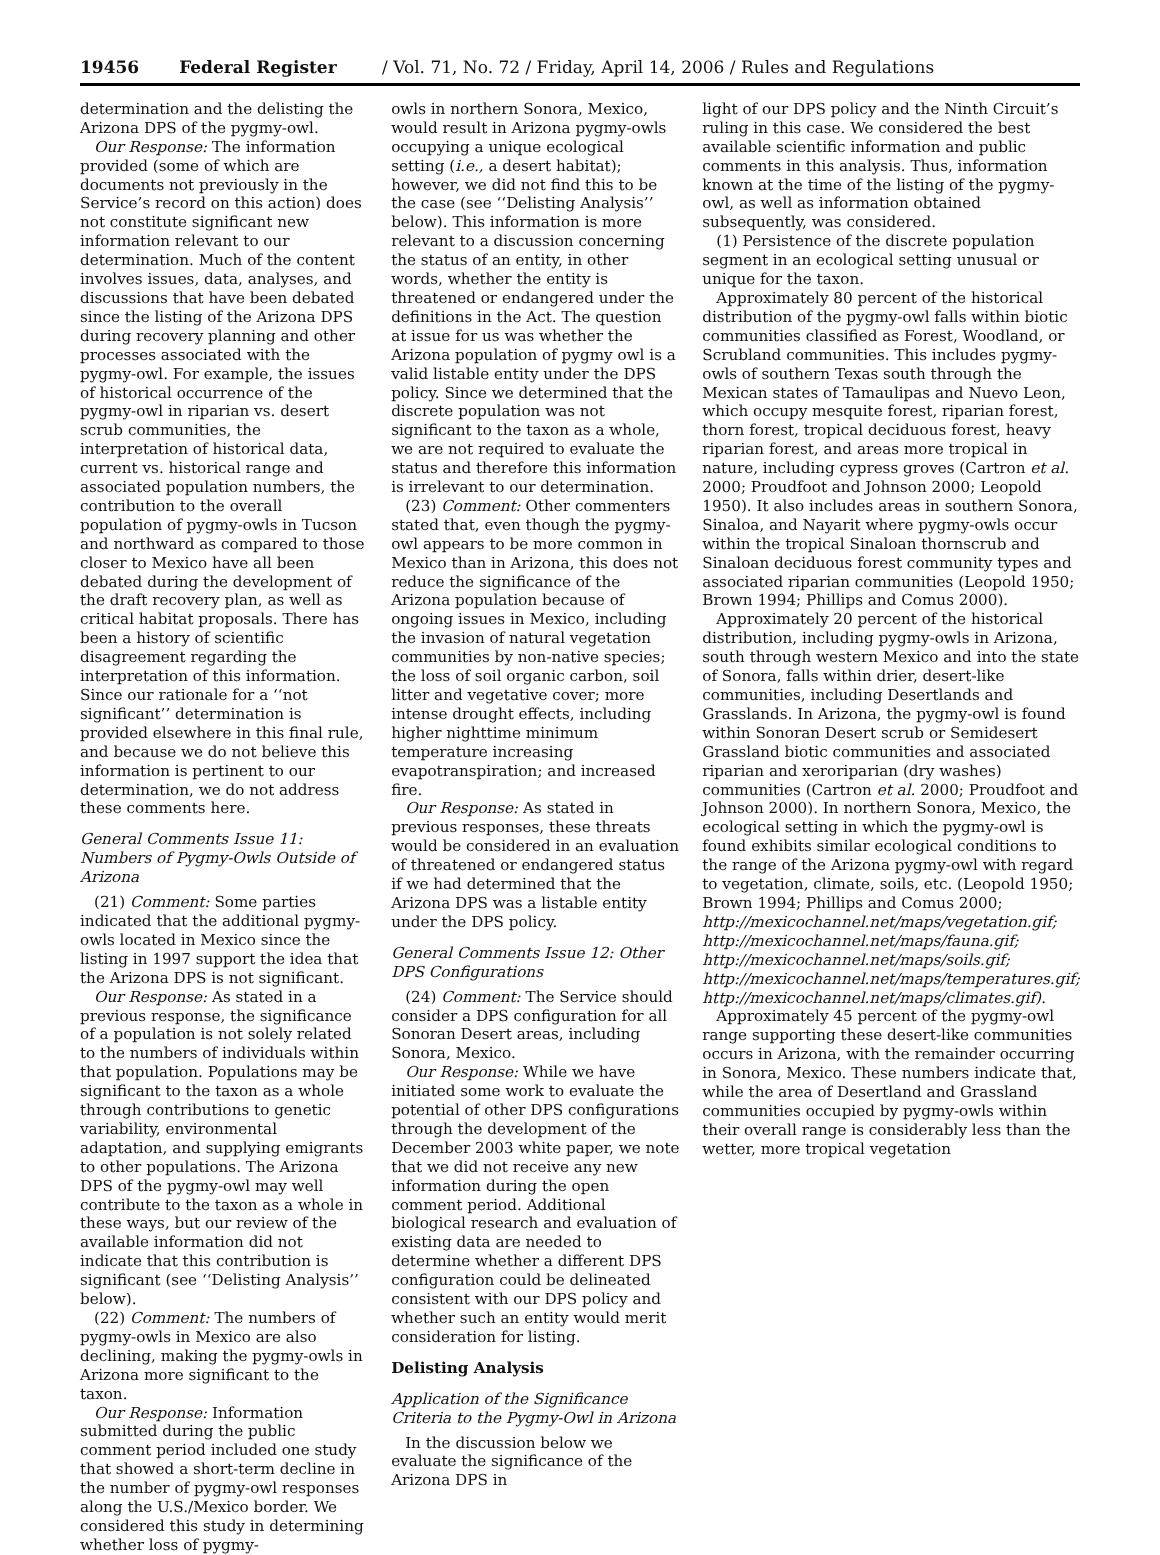19456 Federal Register / Vol. 71, No. 72 / Friday, April 14, 2006 / Rules and Regulations
determination and the delisting the Arizona DPS of the pygmy-owl.
Our Response: The information provided (some of which are documents not previously in the Service’s record on this action) does not constitute significant new information relevant to our determination. Much of the content involves issues, data, analyses, and discussions that have been debated since the listing of the Arizona DPS during recovery planning and other processes associated with the pygmy-owl. For example, the issues of historical occurrence of the pygmy-owl in riparian vs. desert scrub communities, the interpretation of historical data, current vs. historical range and associated population numbers, the contribution to the overall population of pygmy-owls in Tucson and northward as compared to those closer to Mexico have all been debated during the development of the draft recovery plan, as well as critical habitat proposals. There has been a history of scientific disagreement regarding the interpretation of this information. Since our rationale for a ‘‘not significant’’ determination is provided elsewhere in this final rule, and because we do not believe this information is pertinent to our determination, we do not address these comments here.
General Comments Issue 11: Numbers of Pygmy-Owls Outside of Arizona
(21) Comment: Some parties indicated that the additional pygmy-owls located in Mexico since the listing in 1997 support the idea that the Arizona DPS is not significant.
Our Response: As stated in a previous response, the significance of a population is not solely related to the numbers of individuals within that population. Populations may be significant to the taxon as a whole through contributions to genetic variability, environmental adaptation, and supplying emigrants to other populations. The Arizona DPS of the pygmy-owl may well contribute to the taxon as a whole in these ways, but our review of the available information did not indicate that this contribution is significant (see ‘‘Delisting Analysis’’ below).
(22) Comment: The numbers of pygmy-owls in Mexico are also declining, making the pygmy-owls in Arizona more significant to the taxon.
Our Response: Information submitted during the public comment period included one study that showed a short-term decline in the number of pygmy-owl responses along the U.S./Mexico border. We considered this study in determining whether loss of pygmy-
owls in northern Sonora, Mexico, would result in Arizona pygmy-owls occupying a unique ecological setting (i.e., a desert habitat); however, we did not find this to be the case (see ‘‘Delisting Analysis’’ below). This information is more relevant to a discussion concerning the status of an entity, in other words, whether the entity is threatened or endangered under the definitions in the Act. The question at issue for us was whether the Arizona population of pygmy owl is a valid listable entity under the DPS policy. Since we determined that the discrete population was not significant to the taxon as a whole, we are not required to evaluate the status and therefore this information is irrelevant to our determination.
(23) Comment: Other commenters stated that, even though the pygmy-owl appears to be more common in Mexico than in Arizona, this does not reduce the significance of the Arizona population because of ongoing issues in Mexico, including the invasion of natural vegetation communities by non-native species; the loss of soil organic carbon, soil litter and vegetative cover; more intense drought effects, including higher nighttime minimum temperature increasing evapotranspiration; and increased fire.
Our Response: As stated in previous responses, these threats would be considered in an evaluation of threatened or endangered status if we had determined that the Arizona DPS was a listable entity under the DPS policy.
General Comments Issue 12: Other DPS Configurations
(24) Comment: The Service should consider a DPS configuration for all Sonoran Desert areas, including Sonora, Mexico.
Our Response: While we have initiated some work to evaluate the potential of other DPS configurations through the development of the December 2003 white paper, we note that we did not receive any new information during the open comment period. Additional biological research and evaluation of existing data are needed to determine whether a different DPS configuration could be delineated consistent with our DPS policy and whether such an entity would merit consideration for listing.
Delisting Analysis
Application of the Significance Criteria to the Pygmy-Owl in Arizona
In the discussion below we evaluate the significance of the Arizona DPS in
light of our DPS policy and the Ninth Circuit’s ruling in this case. We considered the best available scientific information and public comments in this analysis. Thus, information known at the time of the listing of the pygmy-owl, as well as information obtained subsequently, was considered.
(1) Persistence of the discrete population segment in an ecological setting unusual or unique for the taxon.
Approximately 80 percent of the historical distribution of the pygmy-owl falls within biotic communities classified as Forest, Woodland, or Scrubland communities. This includes pygmy-owls of southern Texas south through the Mexican states of Tamaulipas and Nuevo Leon, which occupy mesquite forest, riparian forest, thorn forest, tropical deciduous forest, heavy riparian forest, and areas more tropical in nature, including cypress groves (Cartron et al. 2000; Proudfoot and Johnson 2000; Leopold 1950). It also includes areas in southern Sonora, Sinaloa, and Nayarit where pygmy-owls occur within the tropical Sinaloan thornscrub and Sinaloan deciduous forest community types and associated riparian communities (Leopold 1950; Brown 1994; Phillips and Comus 2000).
Approximately 20 percent of the historical distribution, including pygmy-owls in Arizona, south through western Mexico and into the state of Sonora, falls within drier, desert-like communities, including Desertlands and Grasslands. In Arizona, the pygmy-owl is found within Sonoran Desert scrub or Semidesert Grassland biotic communities and associated riparian and xeroriparian (dry washes) communities (Cartron et al. 2000; Proudfoot and Johnson 2000). In northern Sonora, Mexico, the ecological setting in which the pygmy-owl is found exhibits similar ecological conditions to the range of the Arizona pygmy-owl with regard to vegetation, climate, soils, etc. (Leopold 1950; Brown 1994; Phillips and Comus 2000; http://mexicochannel.net/maps/vegetation.gif; http://mexicochannel.net/maps/fauna.gif; http://mexicochannel.net/maps/soils.gif; http://mexicochannel.net/maps/temperatures.gif; http://mexicochannel.net/maps/climates.gif).
Approximately 45 percent of the pygmy-owl range supporting these desert-like communities occurs in Arizona, with the remainder occurring in Sonora, Mexico. These numbers indicate that, while the area of Desertland and Grassland communities occupied by pygmy-owls within their overall range is considerably less than the wetter, more tropical vegetation